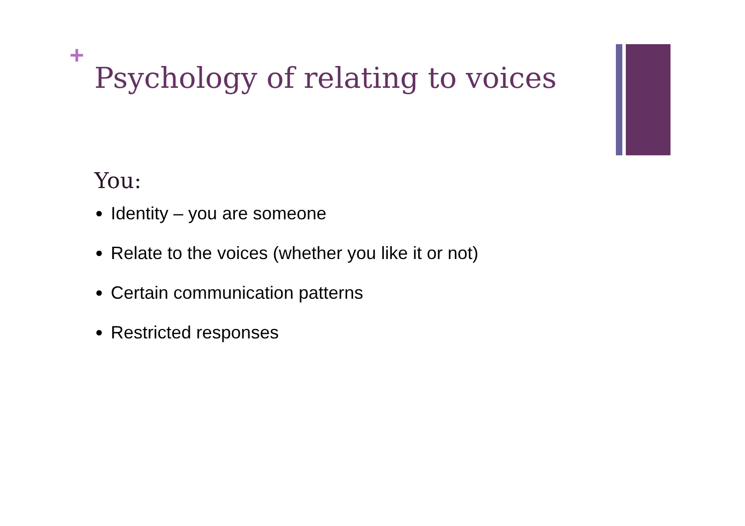+
Psychology of relating to voices
You:
Identity – you are someone
Relate to the voices (whether you like it or not)
Certain communication patterns
Restricted responses